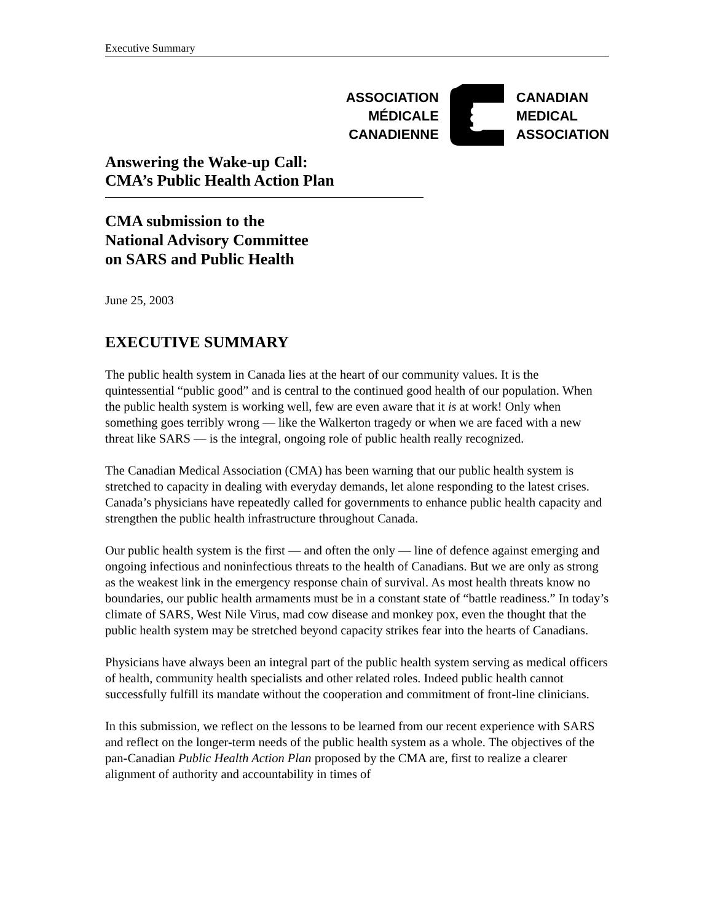Executive Summary
ASSOCIATION
MÉDICALE
CANADIENNE
§
CANADIAN
MEDICAL
ASSOCIATION
Answering the Wake-up Call:
CMA’s Public Health Action Plan
CMA submission to the
National Advisory Committee
on SARS and Public Health
June 25, 2003
EXECUTIVE SUMMARY
The public health system in Canada lies at the heart of our community values. It is the quintessential “public good” and is central to the continued good health of our population. When the public health system is working well, few are even aware that it is at work! Only when something goes terribly wrong — like the Walkerton tragedy or when we are faced with a new threat like SARS — is the integral, ongoing role of public health really recognized.
The Canadian Medical Association (CMA) has been warning that our public health system is stretched to capacity in dealing with everyday demands, let alone responding to the latest crises. Canada’s physicians have repeatedly called for governments to enhance public health capacity and strengthen the public health infrastructure throughout Canada.
Our public health system is the first — and often the only — line of defence against emerging and ongoing infectious and noninfectious threats to the health of Canadians. But we are only as strong as the weakest link in the emergency response chain of survival. As most health threats know no boundaries, our public health armaments must be in a constant state of “battle readiness.” In today’s climate of SARS, West Nile Virus, mad cow disease and monkey pox, even the thought that the public health system may be stretched beyond capacity strikes fear into the hearts of Canadians.
Physicians have always been an integral part of the public health system serving as medical officers of health, community health specialists and other related roles. Indeed public health cannot successfully fulfill its mandate without the cooperation and commitment of front-line clinicians.
In this submission, we reflect on the lessons to be learned from our recent experience with SARS and reflect on the longer-term needs of the public health system as a whole. The objectives of the pan-Canadian Public Health Action Plan proposed by the CMA are, first to realize a clearer alignment of authority and accountability in times of